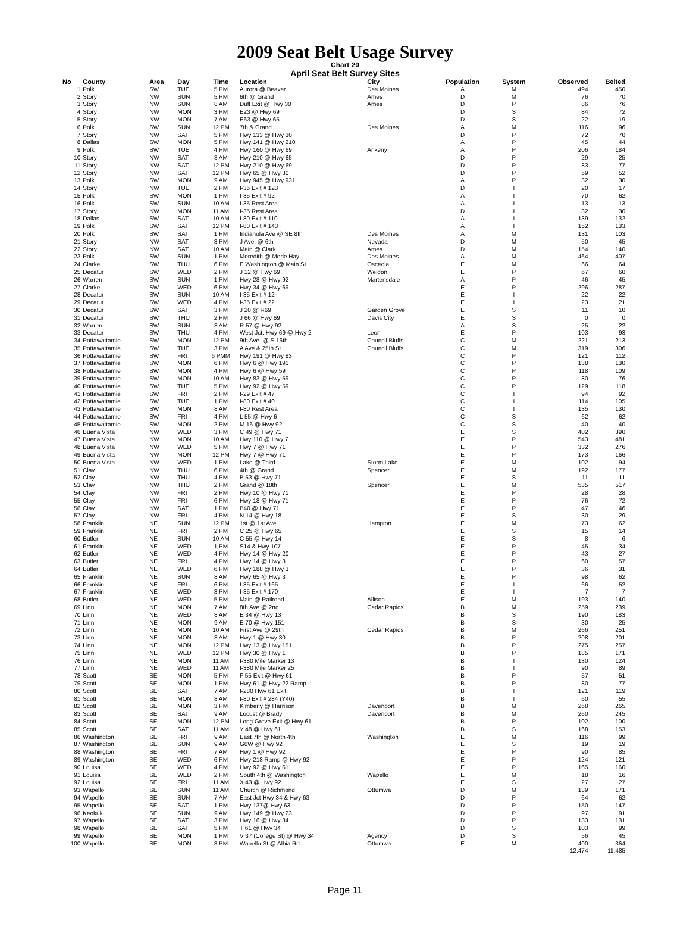2009 Seat Belt Usage Survey
Chart 20
April Seat Belt Survey Sites
| No | County | Area | Day | Time | Location | City | Population | System | Observed | Belted |
| --- | --- | --- | --- | --- | --- | --- | --- | --- | --- | --- |
| 1 | Polk | SW | TUE | 5 PM | Aurora @ Beaver | Des Moines | A | M | 494 | 450 |
| 2 | Story | NW | SUN | 5 PM | 6th @ Grand | Ames | D | M | 76 | 70 |
| 3 | Story | NW | SUN | 8 AM | Duff Exit @ Hwy 30 | Ames | D | P | 86 | 76 |
| 4 | Story | NW | MON | 3 PM | E23 @ Hwy 69 | | D | S | 84 | 72 |
| 5 | Story | NW | MON | 7 AM | E63 @ Hwy 65 | | D | S | 22 | 19 |
| 6 | Polk | SW | SUN | 12 PM | 7th & Grand | Des Moines | A | M | 116 | 96 |
| 7 | Story | NW | SAT | 5 PM | Hwy 133 @ Hwy 30 | | D | P | 72 | 70 |
| 8 | Dallas | SW | MON | 5 PM | Hwy 141 @ Hwy 210 | | A | P | 45 | 44 |
| 9 | Polk | SW | TUE | 4 PM | Hwy 160 @ Hwy 69 | Ankeny | A | P | 206 | 184 |
| 10 | Story | NW | SAT | 8 AM | Hwy 210 @ Hwy 65 | | D | P | 29 | 25 |
| 11 | Story | NW | SAT | 12 PM | Hwy 210 @ Hwy 69 | | D | P | 83 | 77 |
| 12 | Story | NW | SAT | 12 PM | Hwy 65 @ Hwy 30 | | D | P | 59 | 52 |
| 13 | Polk | SW | MON | 9 AM | Hwy 945 @ Hwy 931 | | A | P | 32 | 30 |
| 14 | Story | NW | TUE | 2 PM | I-35 Exit # 123 | | D | I | 20 | 17 |
| 15 | Polk | SW | MON | 1 PM | I-35 Exit # 92 | | A | I | 70 | 62 |
| 16 | Polk | SW | SUN | 10 AM | I-35 Rest Area | | A | I | 13 | 13 |
| 17 | Story | NW | MON | 11 AM | I-35 Rest Area | | D | I | 32 | 30 |
| 18 | Dallas | SW | SAT | 10 AM | I-80 Exit # 110 | | A | I | 139 | 132 |
| 19 | Polk | SW | SAT | 12 PM | I-80 Exit # 143 | | A | I | 152 | 133 |
| 20 | Polk | SW | SAT | 1 PM | Indianola Ave @ SE 8th | Des Moines | A | M | 131 | 103 |
| 21 | Story | NW | SAT | 3 PM | J Ave. @ 6th | Nevada | D | M | 50 | 45 |
| 22 | Story | NW | SAT | 10 AM | Main @ Clark | Ames | D | M | 154 | 140 |
| 23 | Polk | SW | SUN | 1 PM | Meredith @ Merle Hay | Des Moines | A | M | 464 | 407 |
| 24 | Clarke | SW | THU | 6 PM | E Washington @ Main St | Osceola | E | M | 66 | 64 |
| 25 | Decatur | SW | WED | 2 PM | J 12 @ Hwy 69 | Weldon | E | P | 67 | 60 |
| 26 | Warren | SW | SUN | 1 PM | Hwy 28 @ Hwy 92 | Martensdale | A | P | 46 | 45 |
| 27 | Clarke | SW | WED | 6 PM | Hwy 34 @ Hwy 69 | | E | P | 296 | 287 |
| 28 | Decatur | SW | SUN | 10 AM | I-35 Exit # 12 | | E | I | 22 | 22 |
| 29 | Decatur | SW | WED | 4 PM | I-35 Exit # 22 | | E | I | 23 | 21 |
| 30 | Decatur | SW | SAT | 3 PM | J 20 @ R69 | Garden Grove | E | S | 11 | 10 |
| 31 | Decatur | SW | THU | 2 PM | J 66 @ Hwy 69 | Davis City | E | S | 0 | 0 |
| 32 | Warren | SW | SUN | 8 AM | R 57 @ Hwy 92 | | A | S | 25 | 22 |
| 33 | Decatur | SW | THU | 4 PM | West Jct. Hwy 69 @ Hwy 2 | Leon | E | P | 103 | 93 |
| 34 | Pottawattamie | SW | MON | 12 PM | 9th Ave. @ S 16th | Council Bluffs | C | M | 221 | 213 |
| 35 | Pottawattamie | SW | TUE | 3 PM | A Ave & 25th St | Council Bluffs | C | M | 319 | 306 |
| 36 | Pottawattamie | SW | FRI | 6 PMM | Hwy 191 @ Hwy 83 | | C | P | 121 | 112 |
| 37 | Pottawattamie | SW | MON | 6 PM | Hwy 6 @ Hwy 191 | | C | P | 138 | 130 |
| 38 | Pottawattamie | SW | MON | 4 PM | Hwy 6 @ Hwy 59 | | C | P | 118 | 109 |
| 39 | Pottawattamie | SW | MON | 10 AM | Hwy 83 @ Hwy 59 | | C | P | 80 | 76 |
| 40 | Pottawattamie | SW | TUE | 5 PM | Hwy 92 @ Hwy 59 | | C | P | 129 | 118 |
| 41 | Pottawattamie | SW | FRI | 2 PM | I-29 Exit # 47 | | C | I | 94 | 92 |
| 42 | Pottawattamie | SW | TUE | 1 PM | I-80 Exit # 40 | | C | I | 114 | 105 |
| 43 | Pottawattamie | SW | MON | 8 AM | I-80 Rest Area | | C | I | 135 | 130 |
| 44 | Pottawattamie | SW | FRI | 4 PM | L 55 @ Hwy 6 | | C | S | 62 | 62 |
| 45 | Pottawattamie | SW | MON | 2 PM | M 16 @ Hwy 92 | | C | S | 40 | 40 |
| 46 | Buena Vista | NW | WED | 3 PM | C 49 @ Hwy 71 | | E | S | 402 | 390 |
| 47 | Buena Vista | NW | MON | 10 AM | Hwy 110 @ Hwy 7 | | E | P | 543 | 481 |
| 48 | Buena Vista | NW | WED | 5 PM | Hwy 7 @ Hwy 71 | | E | P | 332 | 276 |
| 49 | Buena Vista | NW | MON | 12 PM | Hwy 7 @ Hwy 71 | | E | P | 173 | 166 |
| 50 | Buena Vista | NW | WED | 1 PM | Lake @ Third | Storm Lake | E | M | 102 | 94 |
| 51 | Clay | NW | THU | 6 PM | 4th @ Grand | Spencer | E | M | 192 | 177 |
| 52 | Clay | NW | THU | 4 PM | B 53 @ Hwy 71 | | E | S | 11 | 11 |
| 53 | Clay | NW | THU | 2 PM | Grand @ 18th | Spencer | E | M | 535 | 517 |
| 54 | Clay | NW | FRI | 2 PM | Hwy 10 @ Hwy 71 | | E | P | 28 | 28 |
| 55 | Clay | NW | FRI | 6 PM | Hwy 18 @ Hwy 71 | | E | P | 76 | 72 |
| 56 | Clay | NW | SAT | 1 PM | B40 @ Hwy 71 | | E | P | 47 | 46 |
| 57 | Clay | NW | FRI | 4 PM | N 14 @ Hwy 18 | | E | S | 30 | 29 |
| 58 | Franklin | NE | SUN | 12 PM | 1st @ 1st Ave | Hampton | E | M | 73 | 62 |
| 59 | Franklin | NE | FRI | 2 PM | C 25 @ Hwy 65 | | E | S | 15 | 14 |
| 60 | Butler | NE | SUN | 10 AM | C 55 @ Hwy 14 | | E | S | 8 | 6 |
| 61 | Franklin | NE | WED | 1 PM | S14 & Hwy 107 | | E | P | 45 | 34 |
| 62 | Butler | NE | WED | 4 PM | Hwy 14 @ Hwy 20 | | E | P | 43 | 27 |
| 63 | Butler | NE | FRI | 4 PM | Hwy 14 @ Hwy 3 | | E | P | 60 | 57 |
| 64 | Butler | NE | WED | 6 PM | Hwy 188 @ Hwy 3 | | E | P | 36 | 31 |
| 65 | Franklin | NE | SUN | 8 AM | Hwy 65 @ Hwy 3 | | E | P | 98 | 62 |
| 66 | Franklin | NE | FRI | 6 PM | I-35 Exit # 165 | | E | I | 66 | 52 |
| 67 | Franklin | NE | WED | 3 PM | I-35 Exit # 170 | | E | I | 7 | 7 |
| 68 | Butler | NE | WED | 5 PM | Main @ Railroad | Allison | E | M | 193 | 140 |
| 69 | Linn | NE | MON | 7 AM | 8th Ave @ 2nd | Cedar Rapids | B | M | 259 | 239 |
| 70 | Linn | NE | WED | 8 AM | E 34 @ Hwy 13 | | B | S | 190 | 183 |
| 71 | Linn | NE | MON | 9 AM | E 70 @ Hwy 151 | | B | S | 30 | 25 |
| 72 | Linn | NE | MON | 10 AM | First Ave @ 29th | Cedar Rapids | B | M | 266 | 251 |
| 73 | Linn | NE | MON | 8 AM | Hwy 1 @ Hwy 30 | | B | P | 208 | 201 |
| 74 | Linn | NE | MON | 12 PM | Hwy 13 @ Hwy 151 | | B | P | 275 | 257 |
| 75 | Linn | NE | WED | 12 PM | Hwy 30 @ Hwy 1 | | B | P | 185 | 171 |
| 76 | Linn | NE | MON | 11 AM | I-380 Mile Marker 13 | | B | I | 130 | 124 |
| 77 | Linn | NE | WED | 11 AM | I-380 Mile Marker 25 | | B | I | 90 | 89 |
| 78 | Scott | SE | MON | 5 PM | F 55 Exit @ Hwy 61 | | B | P | 57 | 51 |
| 79 | Scott | SE | MON | 1 PM | Hwy 61 @ Hwy 22 Ramp | | B | P | 80 | 77 |
| 80 | Scott | SE | SAT | 7 AM | I-280 Hwy 61 Exit | | B | I | 121 | 119 |
| 81 | Scott | SE | MON | 8 AM | I-80 Exit # 284 (Y40) | | B | I | 60 | 55 |
| 82 | Scott | SE | MON | 3 PM | Kimberly @ Harrison | Davenport | B | M | 268 | 265 |
| 83 | Scott | SE | SAT | 9 AM | Locust @ Brady | Davenport | B | M | 260 | 245 |
| 84 | Scott | SE | MON | 12 PM | Long Grove Exit @ Hwy 61 | | B | P | 102 | 100 |
| 85 | Scott | SE | SAT | 11 AM | Y 48 @ Hwy 61 | | B | S | 168 | 153 |
| 86 | Washington | SE | FRI | 9 AM | East 7th @ North 4th | Washington | E | M | 116 | 99 |
| 87 | Washington | SE | SUN | 9 AM | G6W @ Hwy 92 | | E | S | 19 | 19 |
| 88 | Washington | SE | FRI | 7 AM | Hwy 1 @ Hwy 92 | | E | P | 90 | 85 |
| 89 | Washington | SE | WED | 6 PM | Hwy 218 Ramp @ Hwy 92 | | E | P | 124 | 121 |
| 90 | Louisa | SE | WED | 4 PM | Hwy 92 @ Hwy 61 | | E | P | 165 | 160 |
| 91 | Louisa | SE | WED | 2 PM | South 4th @ Washington | Wapello | E | M | 18 | 16 |
| 92 | Louisa | SE | FRI | 11 AM | X 43 @ Hwy 92 | | E | S | 27 | 27 |
| 93 | Wapello | SE | SUN | 11 AM | Church @ Richmond | Ottumwa | D | M | 189 | 171 |
| 94 | Wapello | SE | SUN | 7 AM | East Jct Hwy 34 & Hwy 63 | | D | P | 64 | 62 |
| 95 | Wapello | SE | SAT | 1 PM | Hwy 137@ Hwy 63 | | D | P | 150 | 147 |
| 96 | Keokuk | SE | SUN | 9 AM | Hwy 149 @ Hwy 23 | | D | P | 97 | 91 |
| 97 | Wapello | SE | SAT | 3 PM | Hwy 16 @ Hwy 34 | | D | P | 133 | 131 |
| 98 | Wapello | SE | SAT | 5 PM | T 61 @ Hwy 34 | | D | S | 103 | 99 |
| 99 | Wapello | SE | MON | 1 PM | V 37 (College St) @ Hwy 34 | Agency | D | S | 56 | 45 |
| 100 | Wapello | SE | MON | 3 PM | Wapello St @ Albia Rd | Ottumwa | E | M | 400 | 364 |
| | | | | | | | | | 12,474 | 11,485 |
Page 11